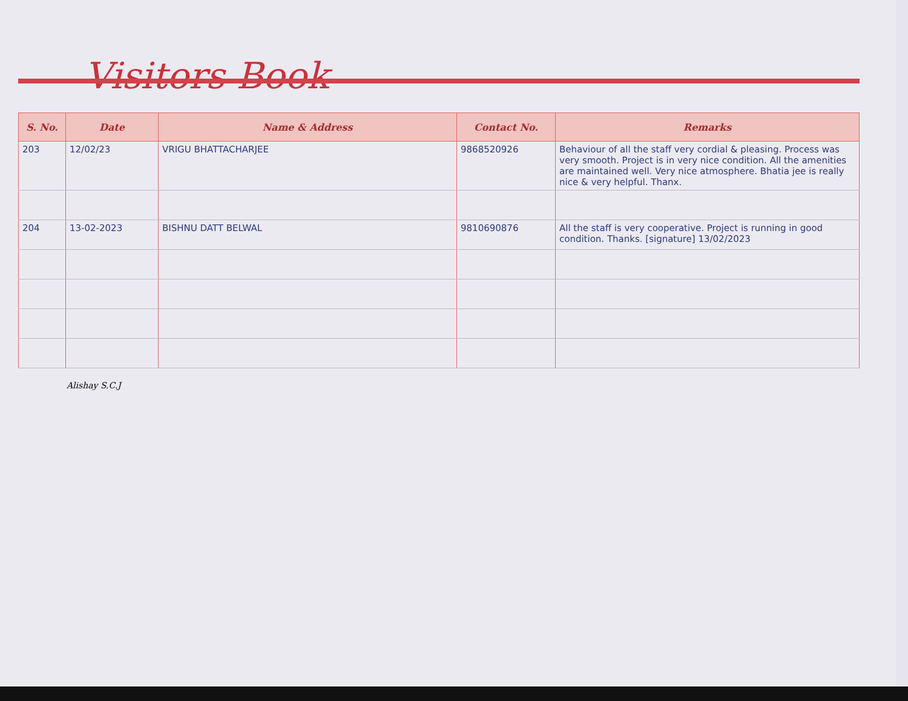Visitors Book
| S. No. | Date | Name & Address | Contact No. | Remarks |
| --- | --- | --- | --- | --- |
| 203 | 12/02/23 | VRIGU BHATTACHARJEE | 9868520926 | Behaviour of all the staff very cordial & pleasing. Process was very smooth. Project is in very nice condition. All the amenities are maintained well. Very nice atmosphere. Bhatia jee is really nice & very helpful. Thanx. |
| 204 | 13-02-2023 | BISHNU DATT BELWAL | 9810690876 | All the staff is very cooperative. Project is running in good condition. Thanks. [signature] 13/02/2023 |
Alishay S.C.J